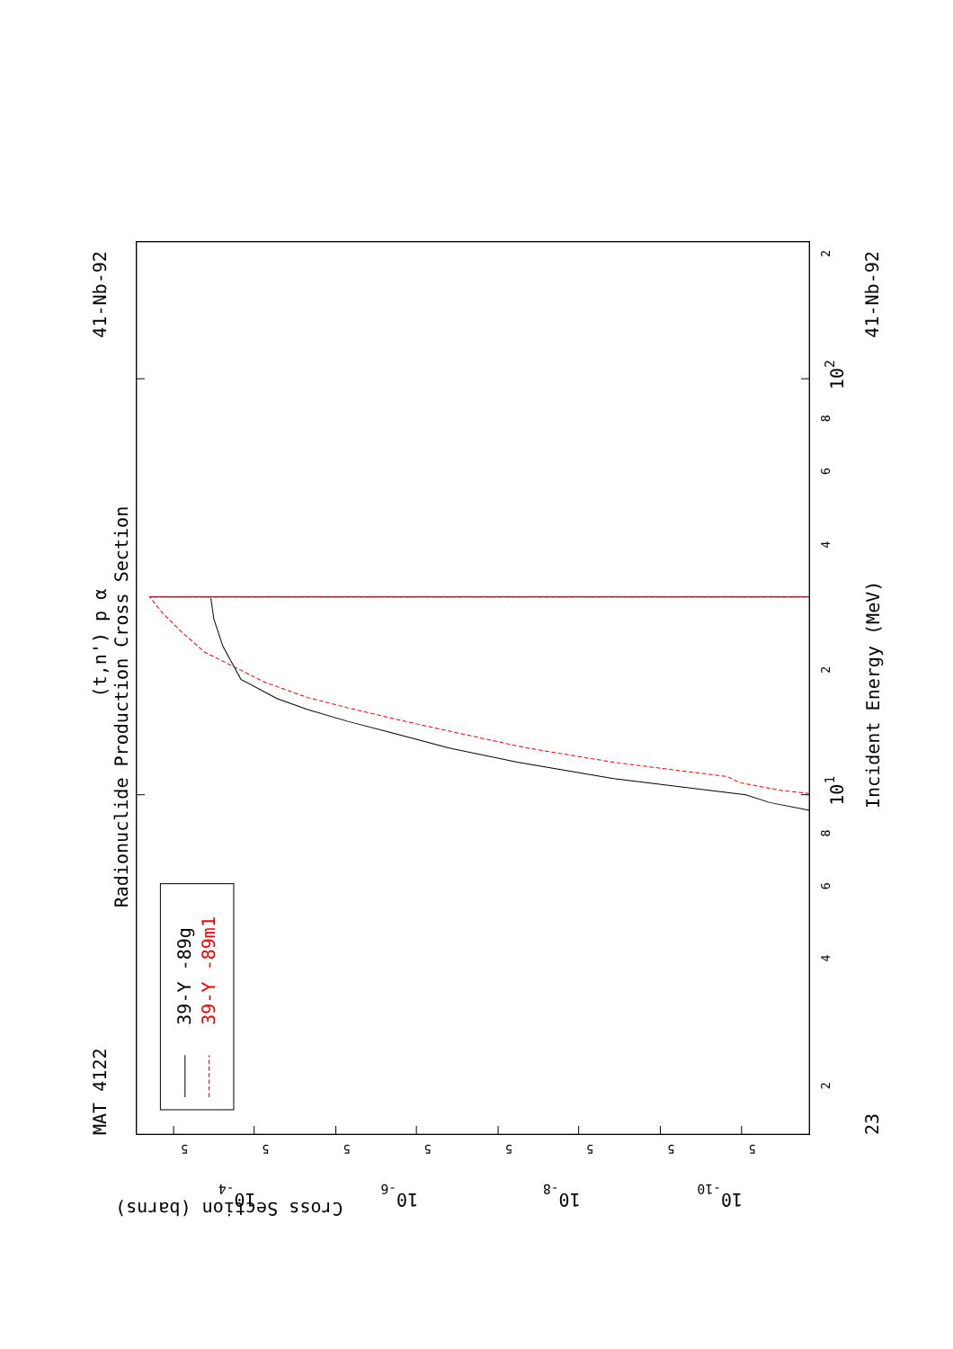MAT 4122
41-Nb-92
41-Nb-92
23
(t,n') p α
Radionuclide Production Cross Section
Incident Energy (MeV)
39-Y -89g
39-Y -89m1
Cross Section (barns)
101
102
10-4
10-6
10-8
10-10
2
4
6
8
2
4
6
8
2
5
5
5
5
5
5
5
5